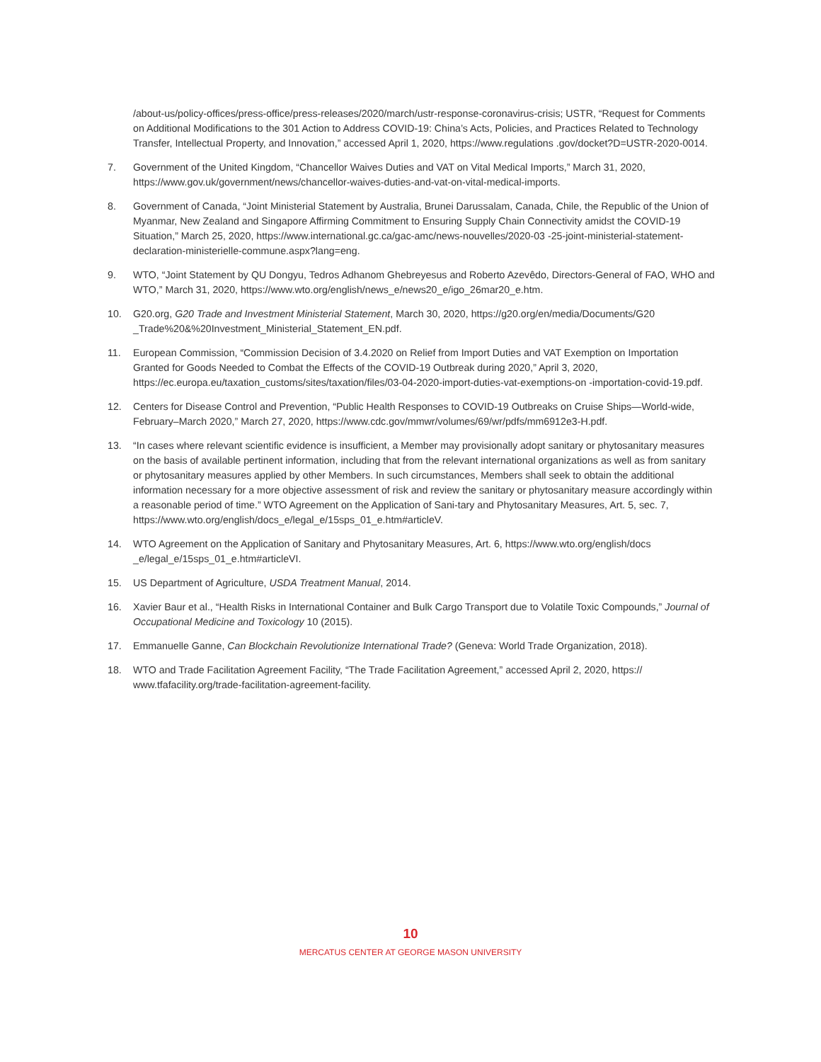/about-us/policy-offices/press-office/press-releases/2020/march/ustr-response-coronavirus-crisis; USTR, “Request for Comments on Additional Modifications to the 301 Action to Address COVID-19: China’s Acts, Policies, and Practices Related to Technology Transfer, Intellectual Property, and Innovation,” accessed April 1, 2020, https://www.regulations .gov/docket?D=USTR-2020-0014.
7. Government of the United Kingdom, “Chancellor Waives Duties and VAT on Vital Medical Imports,” March 31, 2020, https://www.gov.uk/government/news/chancellor-waives-duties-and-vat-on-vital-medical-imports.
8. Government of Canada, “Joint Ministerial Statement by Australia, Brunei Darussalam, Canada, Chile, the Republic of the Union of Myanmar, New Zealand and Singapore Affirming Commitment to Ensuring Supply Chain Connectivity amidst the COVID-19 Situation,” March 25, 2020, https://www.international.gc.ca/gac-amc/news-nouvelles/2020-03 -25-joint-ministerial-statement-declaration-ministerielle-commune.aspx?lang=eng.
9. WTO, “Joint Statement by QU Dongyu, Tedros Adhanom Ghebreyesus and Roberto Azevêdo, Directors-General of FAO, WHO and WTO,” March 31, 2020, https://www.wto.org/english/news_e/news20_e/igo_26mar20_e.htm.
10. G20.org, G20 Trade and Investment Ministerial Statement, March 30, 2020, https://g20.org/en/media/Documents/G20 _Trade%20&%20Investment_Ministerial_Statement_EN.pdf.
11. European Commission, “Commission Decision of 3.4.2020 on Relief from Import Duties and VAT Exemption on Importation Granted for Goods Needed to Combat the Effects of the COVID-19 Outbreak during 2020,” April 3, 2020, https://ec.europa.eu/taxation_customs/sites/taxation/files/03-04-2020-import-duties-vat-exemptions-on -importation-covid-19.pdf.
12. Centers for Disease Control and Prevention, “Public Health Responses to COVID-19 Outbreaks on Cruise Ships—World-wide, February–March 2020,” March 27, 2020, https://www.cdc.gov/mmwr/volumes/69/wr/pdfs/mm6912e3-H.pdf.
13. “In cases where relevant scientific evidence is insufficient, a Member may provisionally adopt sanitary or phytosanitary measures on the basis of available pertinent information, including that from the relevant international organizations as well as from sanitary or phytosanitary measures applied by other Members. In such circumstances, Members shall seek to obtain the additional information necessary for a more objective assessment of risk and review the sanitary or phytosanitary measure accordingly within a reasonable period of time.” WTO Agreement on the Application of Sani-tary and Phytosanitary Measures, Art. 5, sec. 7, https://www.wto.org/english/docs_e/legal_e/15sps_01_e.htm#articleV.
14. WTO Agreement on the Application of Sanitary and Phytosanitary Measures, Art. 6, https://www.wto.org/english/docs _e/legal_e/15sps_01_e.htm#articleVI.
15. US Department of Agriculture, USDA Treatment Manual, 2014.
16. Xavier Baur et al., “Health Risks in International Container and Bulk Cargo Transport due to Volatile Toxic Compounds,” Journal of Occupational Medicine and Toxicology 10 (2015).
17. Emmanuelle Ganne, Can Blockchain Revolutionize International Trade? (Geneva: World Trade Organization, 2018).
18. WTO and Trade Facilitation Agreement Facility, “The Trade Facilitation Agreement,” accessed April 2, 2020, https:// www.tfafacility.org/trade-facilitation-agreement-facility.
10
MERCATUS CENTER AT GEORGE MASON UNIVERSITY